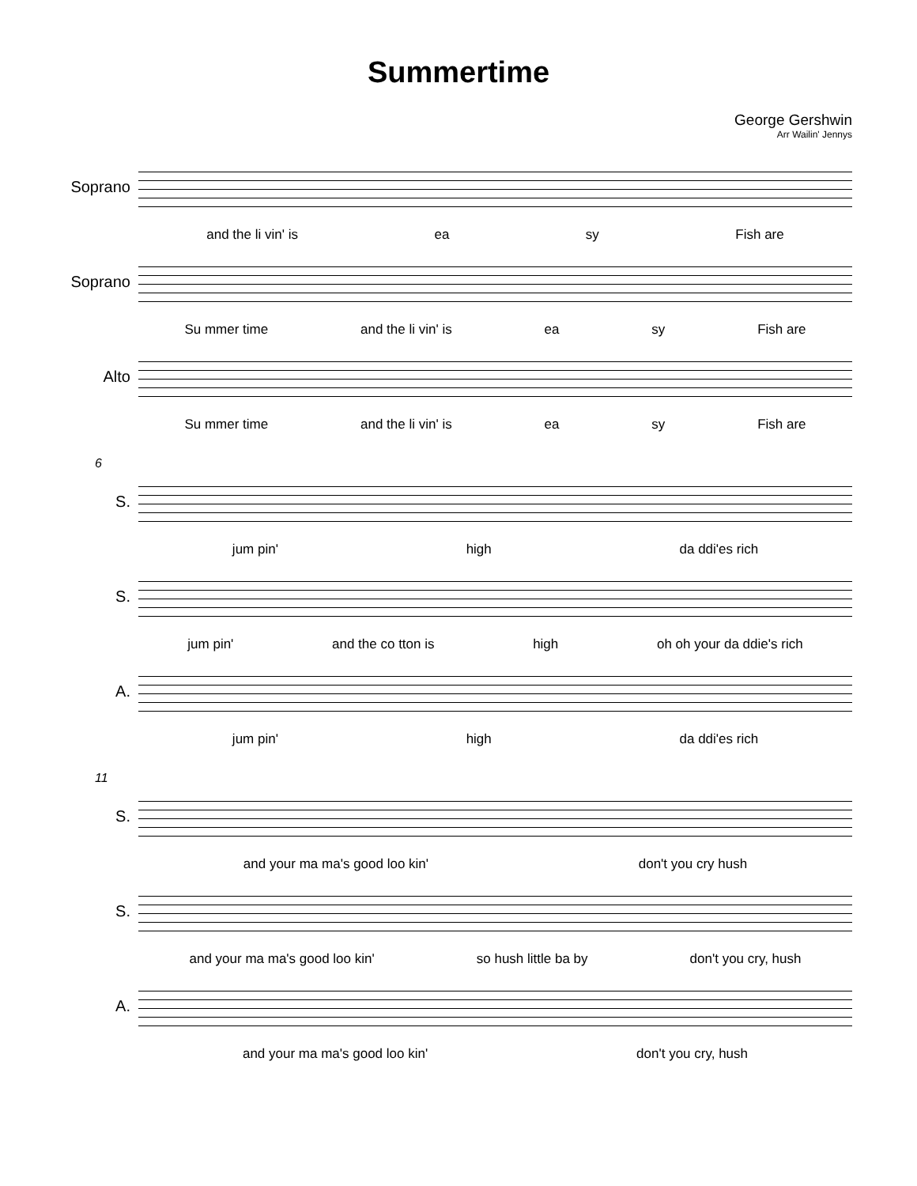Summertime
George Gershwin
Arr Wailin' Jennys
Soprano
and the li vin' is ea sy Fish are
Soprano
Su mmer time and the li vin' is ea sy Fish are
Alto
Su mmer time and the li vin' is ea sy Fish are
6
S.
jum pin' high da ddi'es rich
S.
jum pin' and the co tton is high oh oh your da ddie's rich
A.
jum pin' high da ddi'es rich
11
S.
and your ma ma's good loo kin' don't you cry hush
S.
and your ma ma's good loo kin' so hush little ba by don't you cry, hush
A.
and your ma ma's good loo kin' don't you cry, hush